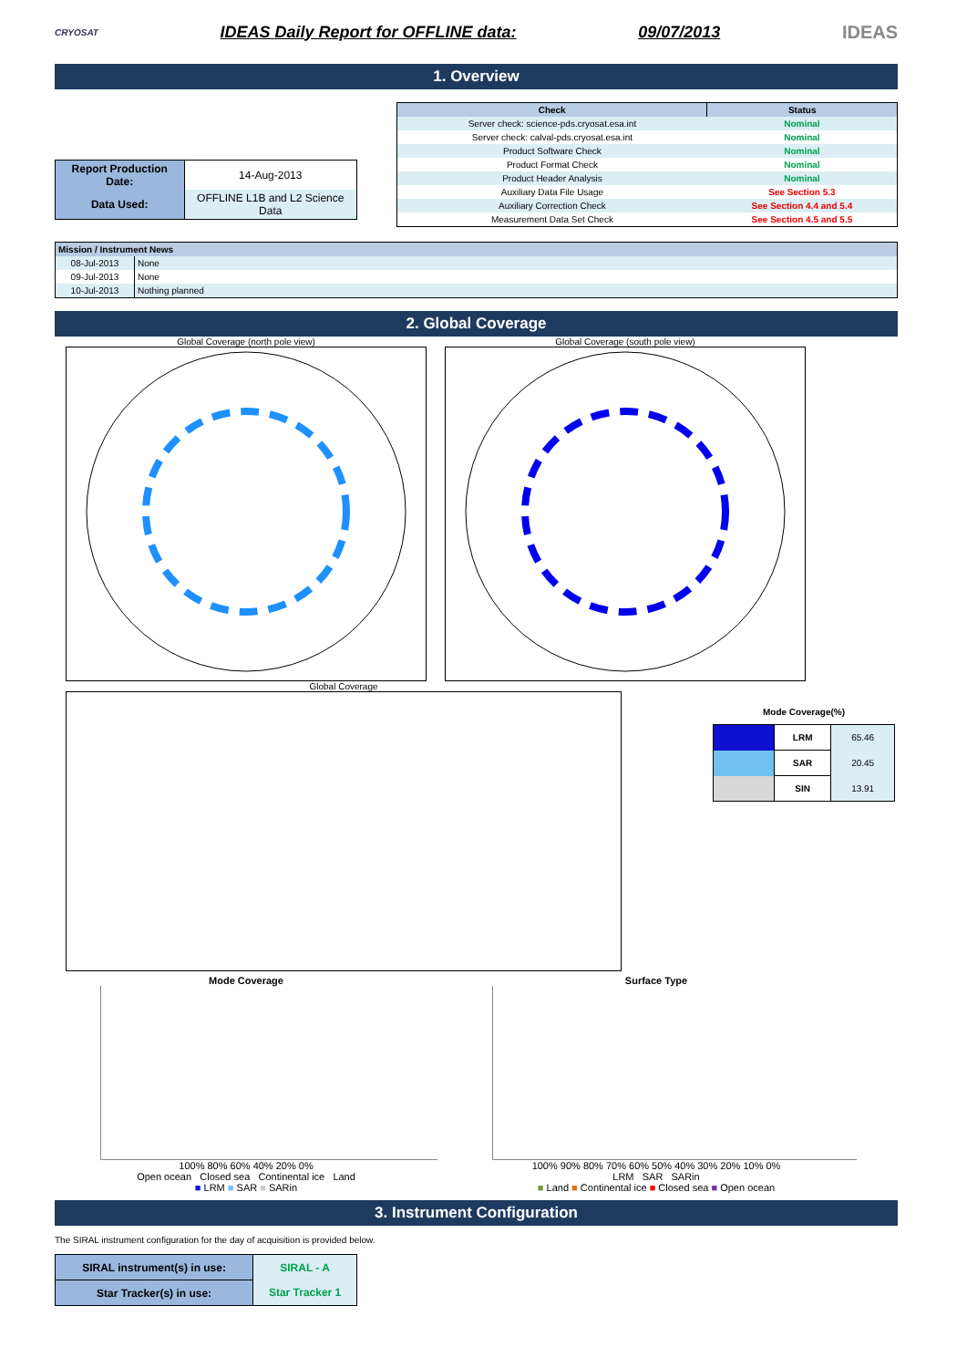CRYOSAT IDEAS Daily Report for OFFLINE data: 09/07/2013 IDEAS
1. Overview
| Report Production Date: | 14-Aug-2013 |
| Data Used: | OFFLINE L1B and L2 Science Data |
| Check | Status |
| --- | --- |
| Server check: science-pds.cryosat.esa.int | Nominal |
| Server check: calval-pds.cryosat.esa.int | Nominal |
| Product Software Check | Nominal |
| Product Format Check | Nominal |
| Product Header Analysis | Nominal |
| Auxiliary Data File Usage | See Section 5.3 |
| Auxiliary Correction Check | See Section 4.4 and 5.4 |
| Measurement Data Set Check | See Section 4.5 and 5.5 |
| Mission / Instrument News | |
| --- | --- |
| 08-Jul-2013 | None |
| 09-Jul-2013 | None |
| 10-Jul-2013 | Nothing planned |
2. Global Coverage
Global Coverage (north pole view) Global Coverage (south pole view)
Global Coverage
Mode Coverage(%)
| | LRM | 65.46 |
| | SAR | 20.45 |
| | SIN | 13.91 |
Mode Coverage
100% 80% 60% 40% 20% 0%
Open ocean Closed sea Continental ice Land
■ LRM ■ SAR ■ SARin
Surface Type
100% 90% 80% 70% 60% 50% 40% 30% 20% 10% 0%
LRM SAR SARin
■ Land ■ Continental ice ■ Closed sea ■ Open ocean
3. Instrument Configuration
The SIRAL instrument configuration for the day of acquisition is provided below.
| SIRAL instrument(s) in use: | SIRAL - A |
| Star Tracker(s) in use: | Star Tracker 1 |